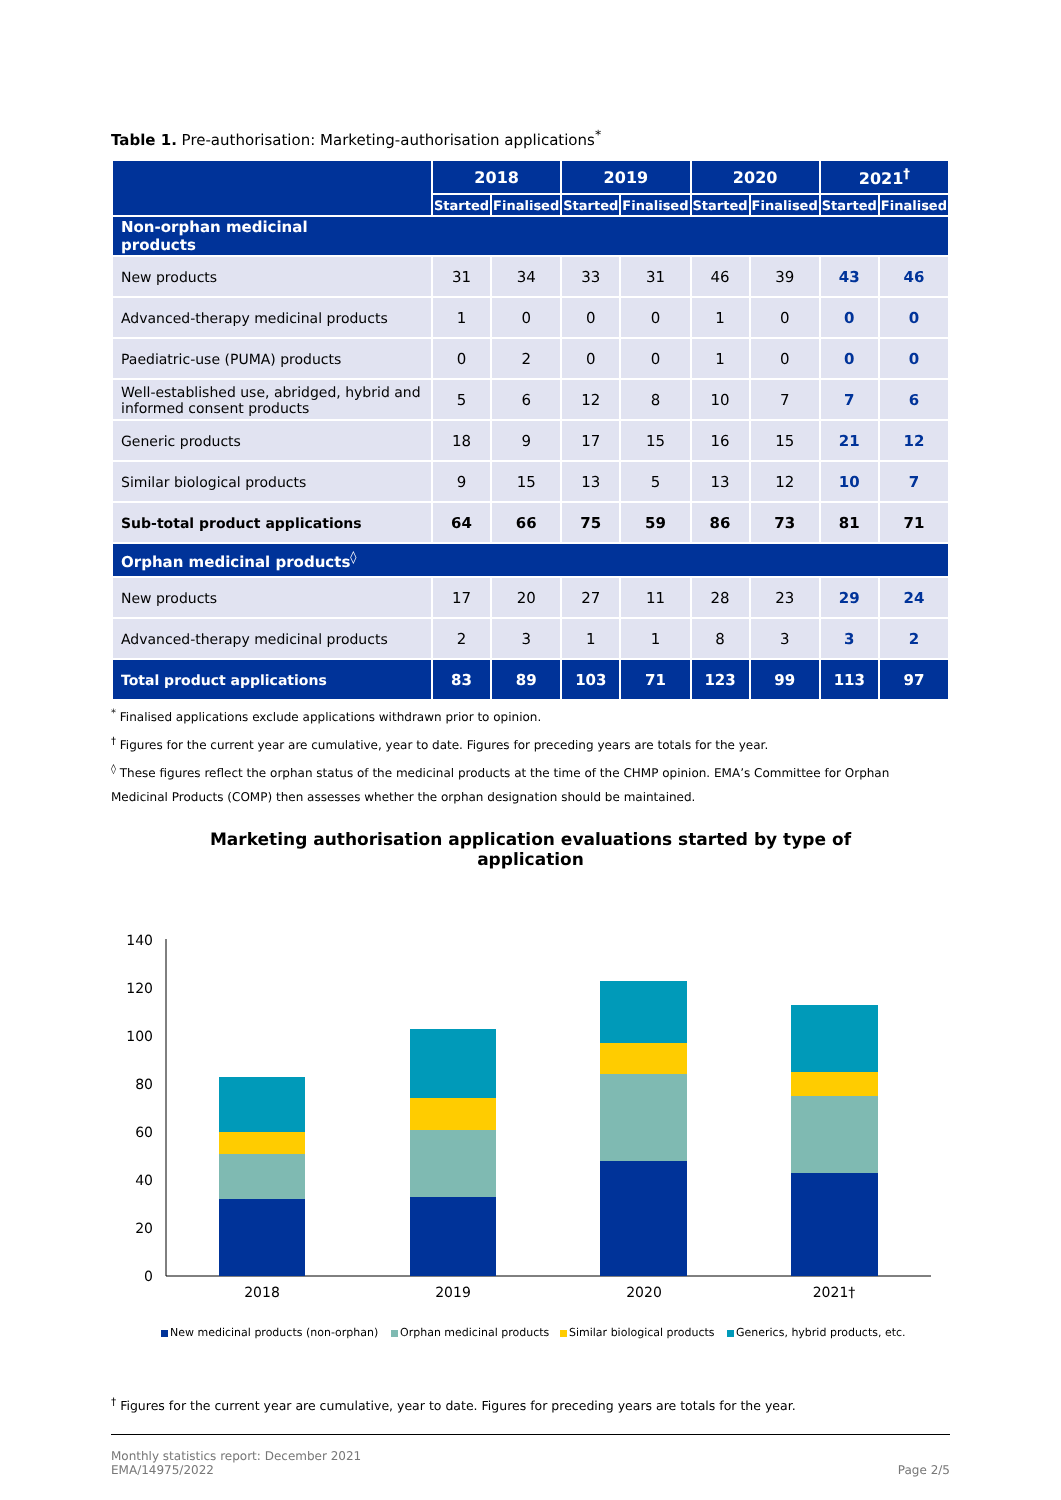Table 1. Pre-authorisation: Marketing-authorisation applications<sup>*</sup>
| | 2018 | | 2019 | | 2020 | | 2021<sup>†</sup> | |
| --- | --- | --- | --- | --- | --- | --- | --- | --- |
| | Started | Finalised | Started | Finalised | Started | Finalised | Started | Finalised |
| Non-orphan medicinal products | | | | | | | | |
| New products | 31 | 34 | 33 | 31 | 46 | 39 | 43 | 46 |
| Advanced-therapy medicinal products | 1 | 0 | 0 | 0 | 1 | 0 | 0 | 0 |
| Paediatric-use (PUMA) products | 0 | 2 | 0 | 0 | 1 | 0 | 0 | 0 |
| Well-established use, abridged, hybrid and informed consent products | 5 | 6 | 12 | 8 | 10 | 7 | 7 | 6 |
| Generic products | 18 | 9 | 17 | 15 | 16 | 15 | 21 | 12 |
| Similar biological products | 9 | 15 | 13 | 5 | 13 | 12 | 10 | 7 |
| Sub-total product applications | 64 | 66 | 75 | 59 | 86 | 73 | 81 | 71 |
| Orphan medicinal products<sup>◊</sup> | | | | | | | | |
| New products | 17 | 20 | 27 | 11 | 28 | 23 | 29 | 24 |
| Advanced-therapy medicinal products | 2 | 3 | 1 | 1 | 8 | 3 | 3 | 2 |
| Total product applications | 83 | 89 | 103 | 71 | 123 | 99 | 113 | 97 |
<sup>*</sup> Finalised applications exclude applications withdrawn prior to opinion.
<sup>†</sup> Figures for the current year are cumulative, year to date. Figures for preceding years are totals for the year.
<sup>◊</sup> These figures reflect the orphan status of the medicinal products at the time of the CHMP opinion. EMA’s Committee for Orphan Medicinal Products (COMP) then assesses whether the orphan designation should be maintained.
Marketing authorisation application evaluations started by type of
application
140
120
100
80
60
40
20
0
2018
2019
2020
2021†
New medicinal products (non-orphan)
Orphan medicinal products
Similar biological products
Generics, hybrid products, etc.
<sup>†</sup> Figures for the current year are cumulative, year to date. Figures for preceding years are totals for the year.
Monthly statistics report: December 2021
EMA/14975/2022
Page 2/5